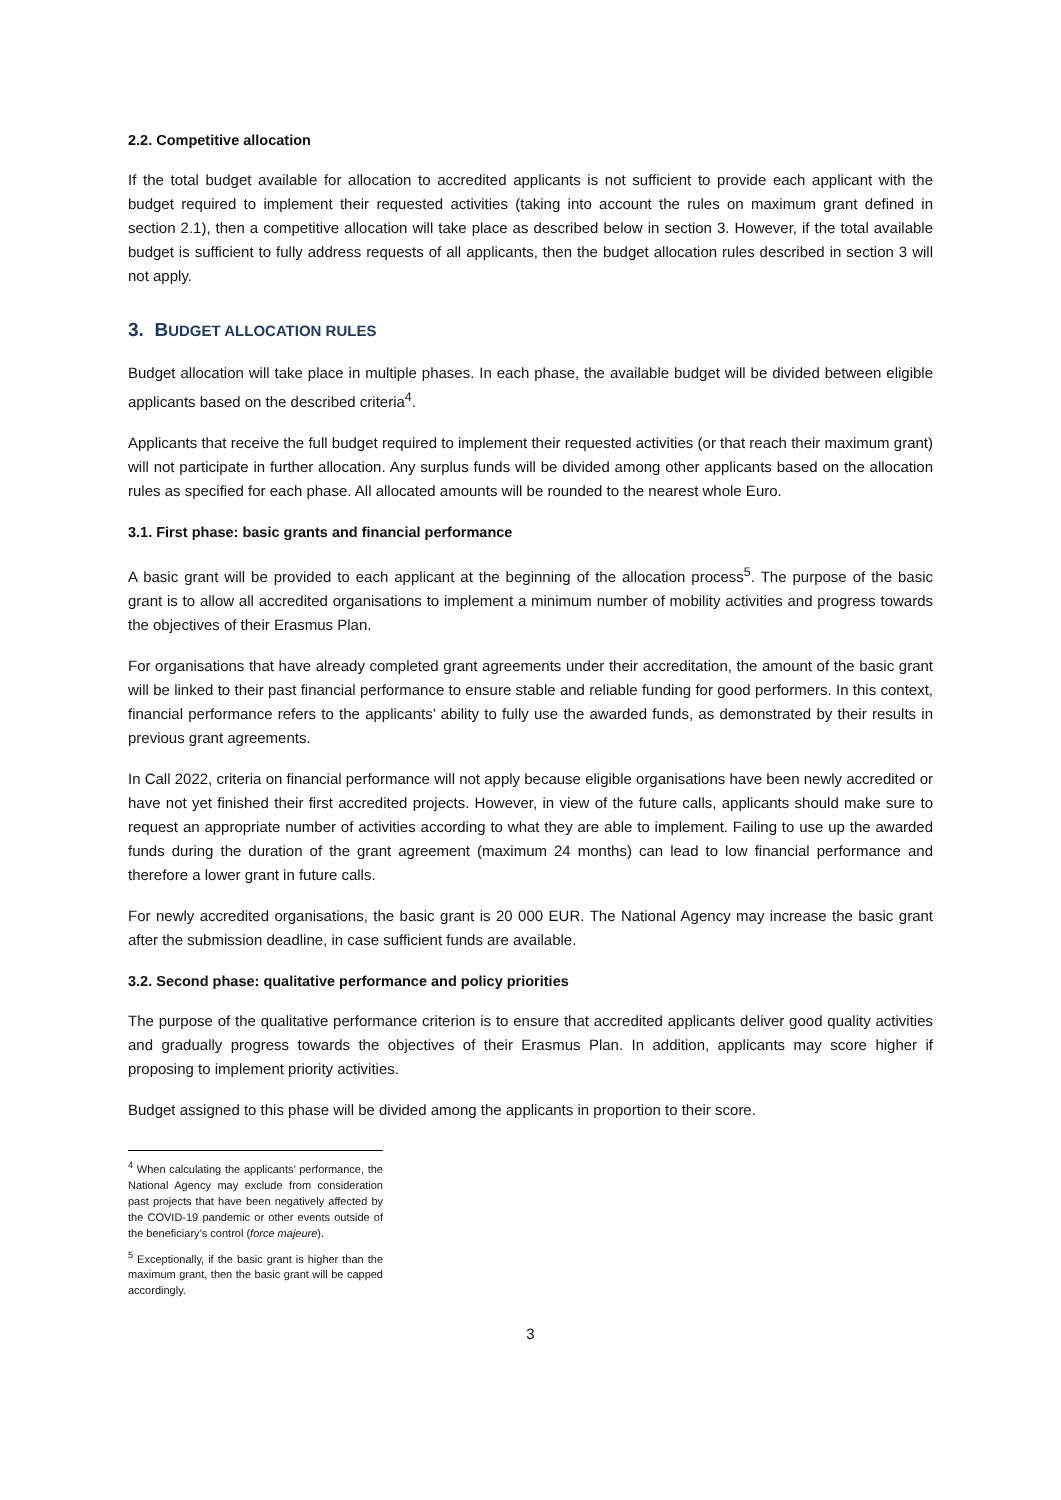2.2. Competitive allocation
If the total budget available for allocation to accredited applicants is not sufficient to provide each applicant with the budget required to implement their requested activities (taking into account the rules on maximum grant defined in section 2.1), then a competitive allocation will take place as described below in section 3. However, if the total available budget is sufficient to fully address requests of all applicants, then the budget allocation rules described in section 3 will not apply.
3. BUDGET ALLOCATION RULES
Budget allocation will take place in multiple phases. In each phase, the available budget will be divided between eligible applicants based on the described criteria<sup>4</sup>.
Applicants that receive the full budget required to implement their requested activities (or that reach their maximum grant) will not participate in further allocation. Any surplus funds will be divided among other applicants based on the allocation rules as specified for each phase. All allocated amounts will be rounded to the nearest whole Euro.
3.1. First phase: basic grants and financial performance
A basic grant will be provided to each applicant at the beginning of the allocation process<sup>5</sup>. The purpose of the basic grant is to allow all accredited organisations to implement a minimum number of mobility activities and progress towards the objectives of their Erasmus Plan.
For organisations that have already completed grant agreements under their accreditation, the amount of the basic grant will be linked to their past financial performance to ensure stable and reliable funding for good performers. In this context, financial performance refers to the applicants’ ability to fully use the awarded funds, as demonstrated by their results in previous grant agreements.
In Call 2022, criteria on financial performance will not apply because eligible organisations have been newly accredited or have not yet finished their first accredited projects. However, in view of the future calls, applicants should make sure to request an appropriate number of activities according to what they are able to implement. Failing to use up the awarded funds during the duration of the grant agreement (maximum 24 months) can lead to low financial performance and therefore a lower grant in future calls.
For newly accredited organisations, the basic grant is 20 000 EUR. The National Agency may increase the basic grant after the submission deadline, in case sufficient funds are available.
3.2. Second phase: qualitative performance and policy priorities
The purpose of the qualitative performance criterion is to ensure that accredited applicants deliver good quality activities and gradually progress towards the objectives of their Erasmus Plan. In addition, applicants may score higher if proposing to implement priority activities.
Budget assigned to this phase will be divided among the applicants in proportion to their score.
<sup>4</sup> When calculating the applicants’ performance, the National Agency may exclude from consideration past projects that have been negatively affected by the COVID-19 pandemic or other events outside of the beneficiary’s control (force majeure).
<sup>5</sup> Exceptionally, if the basic grant is higher than the maximum grant, then the basic grant will be capped accordingly.
3